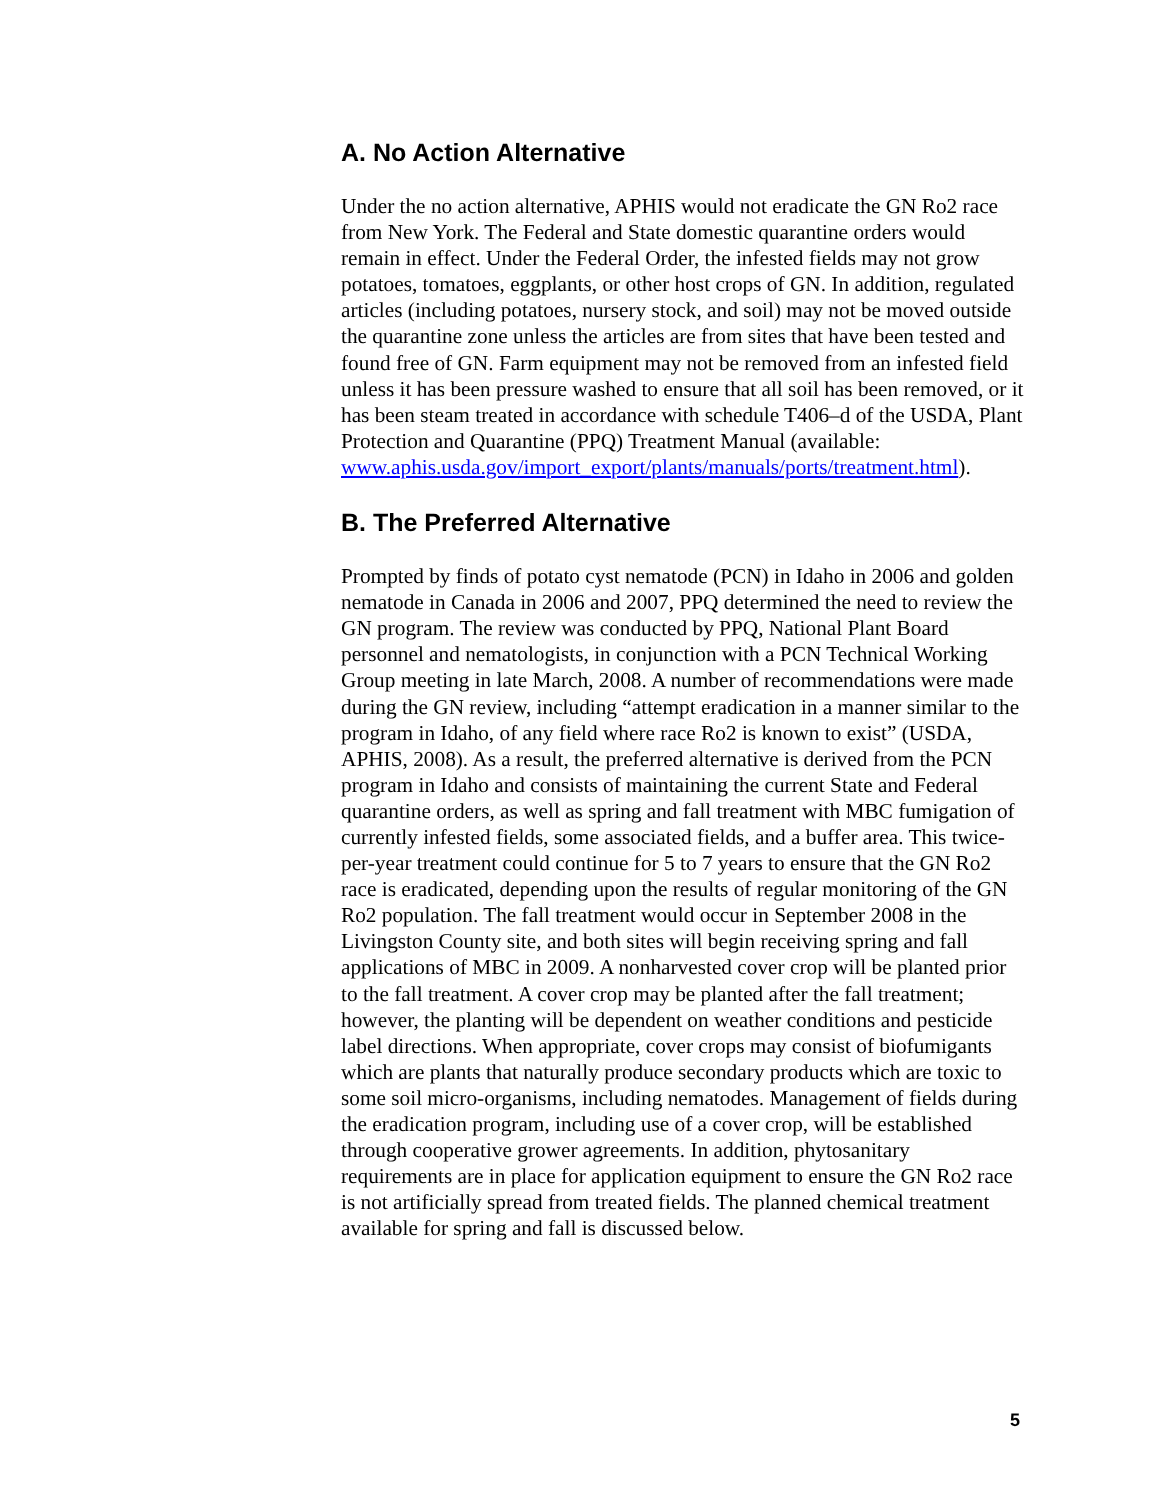A. No Action Alternative
Under the no action alternative, APHIS would not eradicate the GN Ro2 race from New York. The Federal and State domestic quarantine orders would remain in effect. Under the Federal Order, the infested fields may not grow potatoes, tomatoes, eggplants, or other host crops of GN. In addition, regulated articles (including potatoes, nursery stock, and soil) may not be moved outside the quarantine zone unless the articles are from sites that have been tested and found free of GN. Farm equipment may not be removed from an infested field unless it has been pressure washed to ensure that all soil has been removed, or it has been steam treated in accordance with schedule T406–d of the USDA, Plant Protection and Quarantine (PPQ) Treatment Manual (available: www.aphis.usda.gov/import_export/plants/manuals/ports/treatment.html).
B. The Preferred Alternative
Prompted by finds of potato cyst nematode (PCN) in Idaho in 2006 and golden nematode in Canada in 2006 and 2007, PPQ determined the need to review the GN program. The review was conducted by PPQ, National Plant Board personnel and nematologists, in conjunction with a PCN Technical Working Group meeting in late March, 2008. A number of recommendations were made during the GN review, including “attempt eradication in a manner similar to the program in Idaho, of any field where race Ro2 is known to exist” (USDA, APHIS, 2008). As a result, the preferred alternative is derived from the PCN program in Idaho and consists of maintaining the current State and Federal quarantine orders, as well as spring and fall treatment with MBC fumigation of currently infested fields, some associated fields, and a buffer area. This twice-per-year treatment could continue for 5 to 7 years to ensure that the GN Ro2 race is eradicated, depending upon the results of regular monitoring of the GN Ro2 population. The fall treatment would occur in September 2008 in the Livingston County site, and both sites will begin receiving spring and fall applications of MBC in 2009. A nonharvested cover crop will be planted prior to the fall treatment. A cover crop may be planted after the fall treatment; however, the planting will be dependent on weather conditions and pesticide label directions. When appropriate, cover crops may consist of biofumigants which are plants that naturally produce secondary products which are toxic to some soil micro-organisms, including nematodes. Management of fields during the eradication program, including use of a cover crop, will be established through cooperative grower agreements. In addition, phytosanitary requirements are in place for application equipment to ensure the GN Ro2 race is not artificially spread from treated fields. The planned chemical treatment available for spring and fall is discussed below.
5